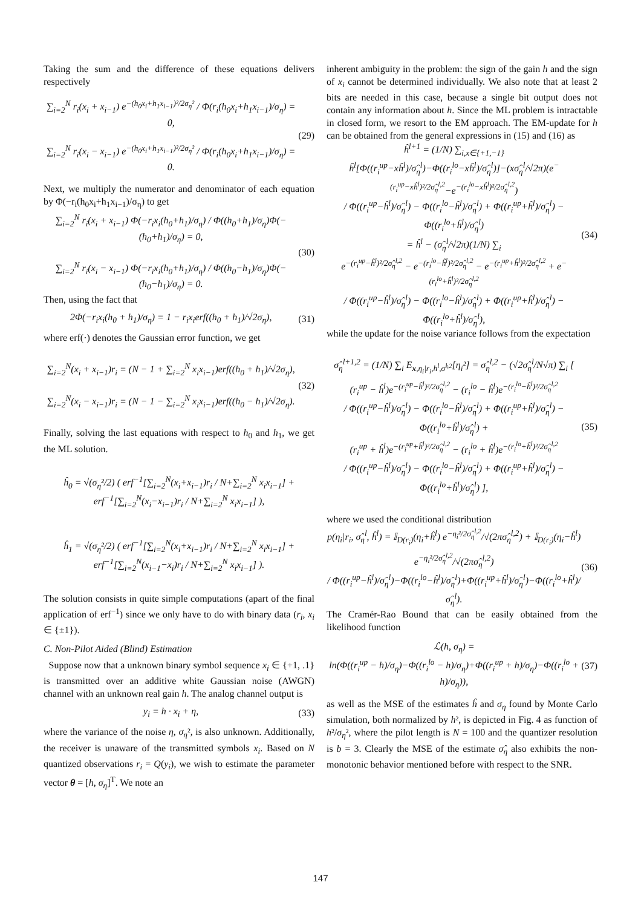Taking the sum and the difference of these equations delivers respectively
∑<sub>i=2</sub><sup>N</sup> r<sub>i</sub>(x<sub>i</sub> + x<sub>i−1</sub>) e<sup>−(h<sub>0</sub>x<sub>i</sub>+h<sub>1</sub>x<sub>i−1</sub>)²/2σ<sub>η</sub>²</sup> / Φ(r<sub>i</sub>(h<sub>0</sub>x<sub>i</sub>+h<sub>1</sub>x<sub>i−1</sub>)/σ<sub>η</sub>) = 0,
∑<sub>i=2</sub><sup>N</sup> r<sub>i</sub>(x<sub>i</sub> − x<sub>i−1</sub>) e<sup>−(h<sub>0</sub>x<sub>i</sub>+h<sub>1</sub>x<sub>i−1</sub>)²/2σ<sub>η</sub>²</sup> / Φ(r<sub>i</sub>(h<sub>0</sub>x<sub>i</sub>+h<sub>1</sub>x<sub>i−1</sub>)/σ<sub>η</sub>) = 0.
(29)
Next, we multiply the numerator and denominator of each equation by Φ(−r<sub>i</sub>(h<sub>0</sub>x<sub>i</sub>+h<sub>1</sub>x<sub>i−1</sub>)/σ<sub>η</sub>) to get
∑<sub>i=2</sub><sup>N</sup> r<sub>i</sub>(x<sub>i</sub> + x<sub>i−1</sub>) Φ(−r<sub>i</sub>x<sub>i</sub>(h<sub>0</sub>+h<sub>1</sub>)/σ<sub>η</sub>) / Φ((h<sub>0</sub>+h<sub>1</sub>)/σ<sub>η</sub>)Φ(−(h<sub>0</sub>+h<sub>1</sub>)/σ<sub>η</sub>) = 0,
∑<sub>i=2</sub><sup>N</sup> r<sub>i</sub>(x<sub>i</sub> − x<sub>i−1</sub>) Φ(−r<sub>i</sub>x<sub>i</sub>(h<sub>0</sub>+h<sub>1</sub>)/σ<sub>η</sub>) / Φ((h<sub>0</sub>−h<sub>1</sub>)/σ<sub>η</sub>)Φ(−(h<sub>0</sub>−h<sub>1</sub>)/σ<sub>η</sub>) = 0.
(30)
Then, using the fact that
2Φ(−r<sub>i</sub>x<sub>i</sub>(h<sub>0</sub> + h<sub>1</sub>)/σ<sub>η</sub>) = 1 − r<sub>i</sub>x<sub>i</sub>erf((h<sub>0</sub> + h<sub>1</sub>)/√2σ<sub>η</sub>),
(31)
where erf(·) denotes the Gaussian error function, we get
∑<sub>i=2</sub><sup>N</sup>(x<sub>i</sub> + x<sub>i−1</sub>)r<sub>i</sub> = (N − 1 + ∑<sub>i=2</sub><sup>N</sup> x<sub>i</sub>x<sub>i−1</sub>)erf((h<sub>0</sub> + h<sub>1</sub>)/√2σ<sub>η</sub>),
∑<sub>i=2</sub><sup>N</sup>(x<sub>i</sub> − x<sub>i−1</sub>)r<sub>i</sub> = (N − 1 − ∑<sub>i=2</sub><sup>N</sup> x<sub>i</sub>x<sub>i−1</sub>)erf((h<sub>0</sub> − h<sub>1</sub>)/√2σ<sub>η</sub>).
(32)
Finally, solving the last equations with respect to h<sub>0</sub> and h<sub>1</sub>, we get the ML solution.
ĥ<sub>0</sub> = √(σ<sub>η</sub>²/2) ( erf<sup>−1</sup>[∑<sub>i=2</sub><sup>N</sup>(x<sub>i</sub>+x<sub>i−1</sub>)r<sub>i</sub> / N+∑<sub>i=2</sub><sup>N</sup> x<sub>i</sub>x<sub>i−1</sub>] + erf<sup>−1</sup>[∑<sub>i=2</sub><sup>N</sup>(x<sub>i</sub>−x<sub>i−1</sub>)r<sub>i</sub> / N+∑<sub>i=2</sub><sup>N</sup> x<sub>i</sub>x<sub>i−1</sub>] ),
ĥ<sub>1</sub> = √(σ<sub>η</sub>²/2) ( erf<sup>−1</sup>[∑<sub>i=2</sub><sup>N</sup>(x<sub>i</sub>+x<sub>i−1</sub>)r<sub>i</sub> / N+∑<sub>i=2</sub><sup>N</sup> x<sub>i</sub>x<sub>i−1</sub>] + erf<sup>−1</sup>[∑<sub>i=2</sub><sup>N</sup>(x<sub>i−1</sub>−x<sub>i</sub>)r<sub>i</sub> / N+∑<sub>i=2</sub><sup>N</sup> x<sub>i</sub>x<sub>i−1</sub>] ).
The solution consists in quite simple computations (apart of the final application of erf<sup>−1</sup>) since we only have to do with binary data (r<sub>i</sub>, x<sub>i</sub> ∈ {±1}).
C. Non-Pilot Aided (Blind) Estimation
Suppose now that a unknown binary symbol sequence x<sub>i</sub> ∈ {+1, .1} is transmitted over an additive white Gaussian noise (AWGN) channel with an unknown real gain h. The analog channel output is
y<sub>i</sub> = h · x<sub>i</sub> + η, (33)
where the variance of the noise η, σ<sub>η</sub>², is also unknown. Additionally, the receiver is unaware of the transmitted symbols x<sub>i</sub>. Based on N quantized observations r<sub>i</sub> = Q(y<sub>i</sub>), we wish to estimate the parameter vector θ = [h, σ<sub>η</sub>]<sup>T</sup>. We note an
inherent ambiguity in the problem: the sign of the gain h and the sign of x<sub>i</sub> cannot be determined individually. We also note that at least 2 bits are needed in this case, because a single bit output does not contain any information about h. Since the ML problem is intractable in closed form, we resort to the EM approach. The EM-update for h can be obtained from the general expressions in (15) and (16) as
ĥ<sup>l+1</sup> = (1/N) ∑<sub>i,x∈{+1,−1}</sub>
ĥ<sup>l</sup>[Φ((r<sub>i</sub><sup>up</sup>−xĥ<sup>l</sup>)/σ̂<sub>η</sub><sup>l</sup>)−Φ((r<sub>i</sub><sup>lo</sup>−xĥ<sup>l</sup>)/σ̂<sub>η</sub><sup>l</sup>)]−(xσ̂<sub>η</sub><sup>l</sup>/√2π)(e<sup>−(r<sub>i</sub><sup>up</sup>−xĥ<sup>l</sup>)²/2σ̂<sub>η</sub><sup>l,2</sup></sup>−e<sup>−(r<sub>i</sub><sup>lo</sup>−xĥ<sup>l</sup>)²/2σ̂<sub>η</sub><sup>l,2</sup></sup>)
/ Φ((r<sub>i</sub><sup>up</sup>−ĥ<sup>l</sup>)/σ̂<sub>η</sub><sup>l</sup>) − Φ((r<sub>i</sub><sup>lo</sup>−ĥ<sup>l</sup>)/σ̂<sub>η</sub><sup>l</sup>) + Φ((r<sub>i</sub><sup>up</sup>+ĥ<sup>l</sup>)/σ̂<sub>η</sub><sup>l</sup>) − Φ((r<sub>i</sub><sup>lo</sup>+ĥ<sup>l</sup>)/σ̂<sub>η</sub><sup>l</sup>)
= ĥ<sup>l</sup> − (σ̂<sub>η</sub><sup>l</sup>/√2π)(1/N) ∑<sub>i</sub>
e<sup>−(r<sub>i</sub><sup>up</sup>−ĥ<sup>l</sup>)²/2σ̂<sub>η</sub><sup>l,2</sup></sup> − e<sup>−(r<sub>i</sub><sup>lo</sup>−ĥ<sup>l</sup>)²/2σ̂<sub>η</sub><sup>l,2</sup></sup> − e<sup>−(r<sub>i</sub><sup>up</sup>+ĥ<sup>l</sup>)²/2σ̂<sub>η</sub><sup>l,2</sup></sup> + e<sup>−(r<sub>i</sub><sup>lo</sup>+ĥ<sup>l</sup>)²/2σ̂<sub>η</sub><sup>l,2</sup></sup>
/ Φ((r<sub>i</sub><sup>up</sup>−ĥ<sup>l</sup>)/σ̂<sub>η</sub><sup>l</sup>) − Φ((r<sub>i</sub><sup>lo</sup>−ĥ<sup>l</sup>)/σ̂<sub>η</sub><sup>l</sup>) + Φ((r<sub>i</sub><sup>up</sup>+ĥ<sup>l</sup>)/σ̂<sub>η</sub><sup>l</sup>) − Φ((r<sub>i</sub><sup>lo</sup>+ĥ<sup>l</sup>)/σ̂<sub>η</sub><sup>l</sup>),
(34)
while the update for the noise variance follows from the expectation
σ̂<sub>η</sub><sup>l+1,2</sup> = (1/N) ∑<sub>i</sub> E<sub>x,η<sub>i</sub>|r<sub>i</sub>,h<sup>l</sup>,σ̂<sup>l,2</sup></sub>[η<sub>i</sub>²] = σ̂<sub>η</sub><sup>l,2</sup> − (√2σ̂<sub>η</sub><sup>l</sup>/N√π) ∑<sub>i</sub> [
(r<sub>i</sub><sup>up</sup> − ĥ<sup>l</sup>)e<sup>−(r<sub>i</sub><sup>up</sup>−ĥ<sup>l</sup>)²/2σ̂<sub>η</sub><sup>l,2</sup></sup> − (r<sub>i</sub><sup>lo</sup> − ĥ<sup>l</sup>)e<sup>−(r<sub>i</sub><sup>lo</sup>−ĥ<sup>l</sup>)²/2σ̂<sub>η</sub><sup>l,2</sup></sup>
/ Φ((r<sub>i</sub><sup>up</sup>−ĥ<sup>l</sup>)/σ̂<sub>η</sub><sup>l</sup>) − Φ((r<sub>i</sub><sup>lo</sup>−ĥ<sup>l</sup>)/σ̂<sub>η</sub><sup>l</sup>) + Φ((r<sub>i</sub><sup>up</sup>+ĥ<sup>l</sup>)/σ̂<sub>η</sub><sup>l</sup>) − Φ((r<sub>i</sub><sup>lo</sup>+ĥ<sup>l</sup>)/σ̂<sub>η</sub><sup>l</sup>) +
(r<sub>i</sub><sup>up</sup> + ĥ<sup>l</sup>)e<sup>−(r<sub>i</sub><sup>up</sup>+ĥ<sup>l</sup>)²/2σ̂<sub>η</sub><sup>l,2</sup></sup> − (r<sub>i</sub><sup>lo</sup> + ĥ<sup>l</sup>)e<sup>−(r<sub>i</sub><sup>lo</sup>+ĥ<sup>l</sup>)²/2σ̂<sub>η</sub><sup>l,2</sup></sup>
/ Φ((r<sub>i</sub><sup>up</sup>−ĥ<sup>l</sup>)/σ̂<sub>η</sub><sup>l</sup>) − Φ((r<sub>i</sub><sup>lo</sup>−ĥ<sup>l</sup>)/σ̂<sub>η</sub><sup>l</sup>) + Φ((r<sub>i</sub><sup>up</sup>+ĥ<sup>l</sup>)/σ̂<sub>η</sub><sup>l</sup>) − Φ((r<sub>i</sub><sup>lo</sup>+ĥ<sup>l</sup>)/σ̂<sub>η</sub><sup>l</sup>) ],
(35)
where we used the conditional distribution
p(η<sub>i</sub>|r<sub>i</sub>, σ̂<sub>η</sub><sup>l</sup>, ĥ<sup>l</sup>) = 𝕀<sub>D(r<sub>i</sub>)</sub>(η<sub>i</sub>+ĥ<sup>l</sup>) e<sup>−η<sub>i</sub>²/2σ̂<sub>η</sub><sup>l,2</sup></sup>/√(2πσ̂<sub>η</sub><sup>l,2</sup>) + 𝕀<sub>D(r<sub>i</sub>)</sub>(η<sub>i</sub>−ĥ<sup>l</sup>) e<sup>−η<sub>i</sub>²/2σ̂<sub>η</sub><sup>l,2</sup></sup>/√(2πσ̂<sub>η</sub><sup>l,2</sup>)
/ Φ((r<sub>i</sub><sup>up</sup>−ĥ<sup>l</sup>)/σ̂<sub>η</sub><sup>l</sup>)−Φ((r<sub>i</sub><sup>lo</sup>−ĥ<sup>l</sup>)/σ̂<sub>η</sub><sup>l</sup>)+Φ((r<sub>i</sub><sup>up</sup>+ĥ<sup>l</sup>)/σ̂<sub>η</sub><sup>l</sup>)−Φ((r<sub>i</sub><sup>lo</sup>+ĥ<sup>l</sup>)/σ̂<sub>η</sub><sup>l</sup>).
(36)
The Cramér-Rao Bound that can be easily obtained from the likelihood function
ℒ(h, σ<sub>η</sub>) =
ln(Φ((r<sub>i</sub><sup>up</sup> − h)/σ<sub>η</sub>)−Φ((r<sub>i</sub><sup>lo</sup> − h)/σ<sub>η</sub>)+Φ((r<sub>i</sub><sup>up</sup> + h)/σ<sub>η</sub>)−Φ((r<sub>i</sub><sup>lo</sup> + h)/σ<sub>η</sub>)),
(37)
as well as the MSE of the estimates ĥ and σ<sub>η</sub> found by Monte Carlo simulation, both normalized by h², is depicted in Fig. 4 as function of h²/σ<sub>η</sub>², where the pilot length is N = 100 and the quantizer resolution is b = 3. Clearly the MSE of the estimate σ̂<sub>η</sub> also exhibits the non-monotonic behavior mentioned before with respect to the SNR.
147